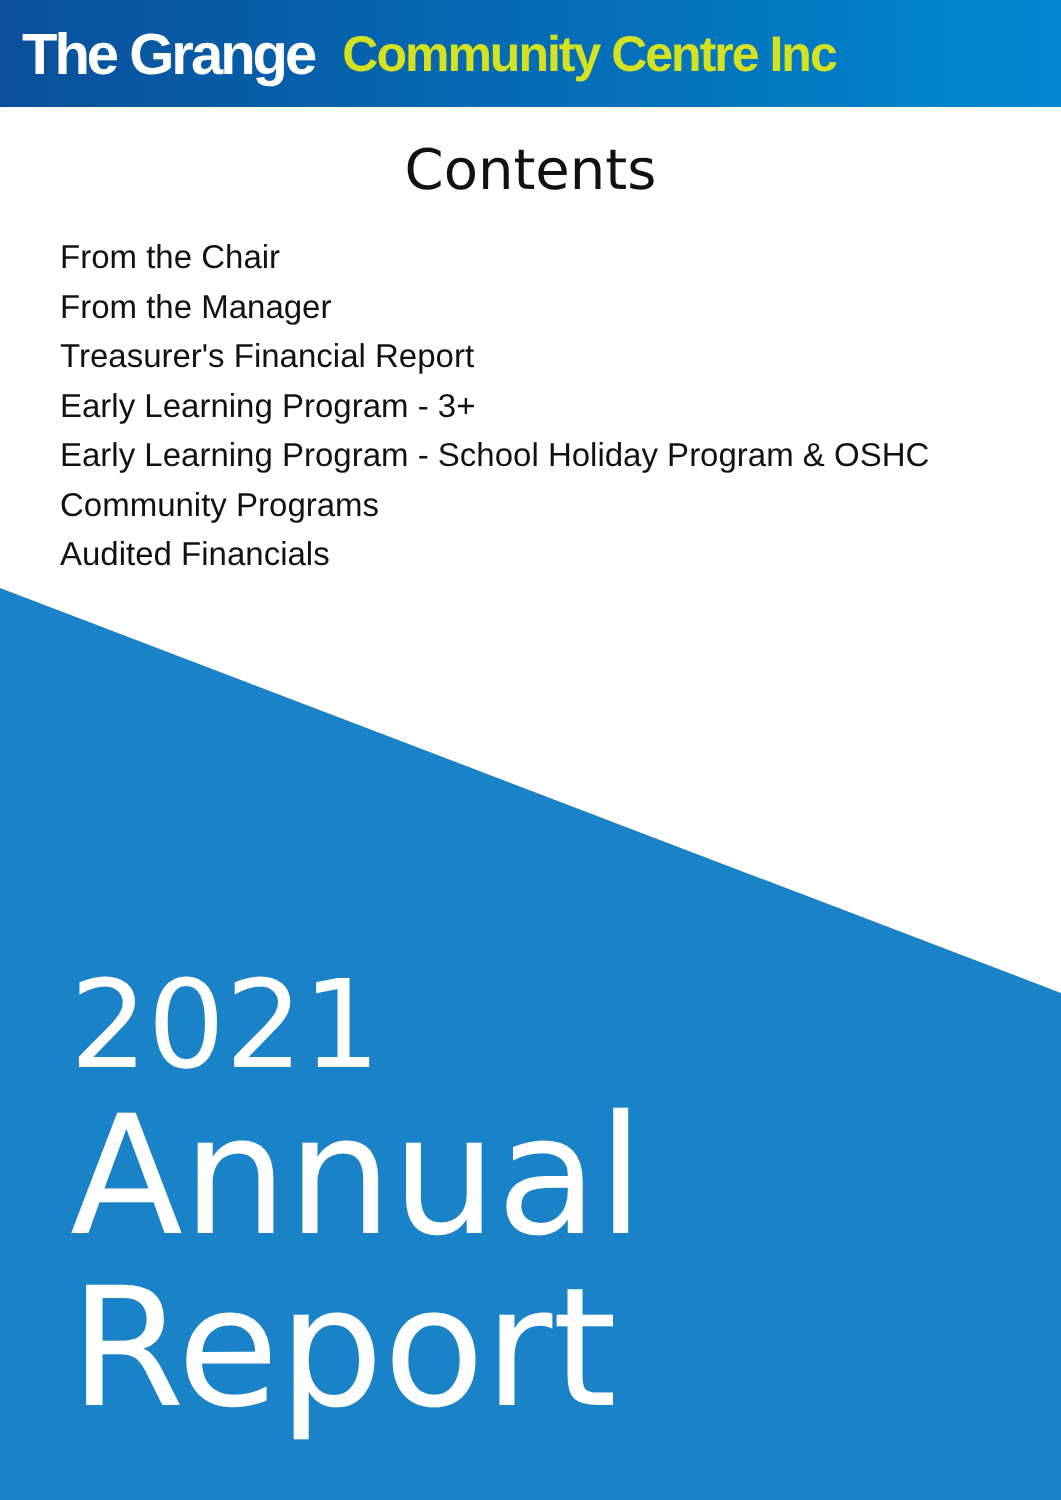The Grange Community Centre Inc
Contents
From the Chair
From the Manager
Treasurer's Financial Report
Early Learning Program - 3+
Early Learning Program - School Holiday Program & OSHC
Community Programs
Audited Financials
2021
Annual
Report